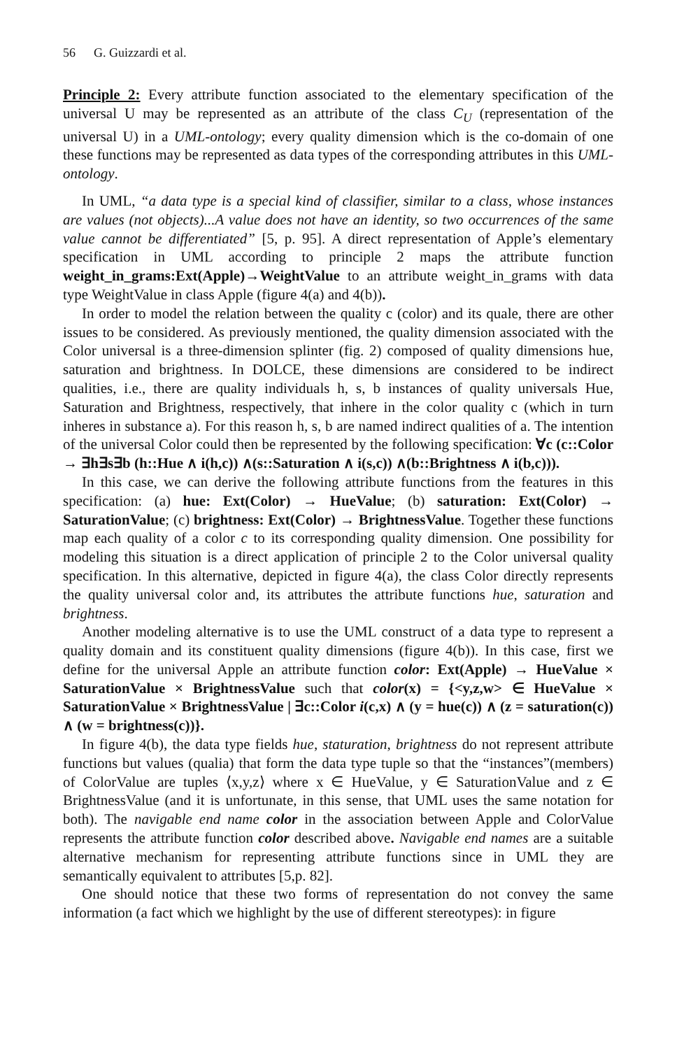56 G. Guizzardi et al.
Principle 2: Every attribute function associated to the elementary specification of the universal U may be represented as an attribute of the class C<sub>U</sub> (representation of the universal U) in a UML-ontology; every quality dimension which is the co-domain of one these functions may be represented as data types of the corresponding attributes in this UML-ontology.
In UML, “a data type is a special kind of classifier, similar to a class, whose instances are values (not objects)...A value does not have an identity, so two occurrences of the same value cannot be differentiated” [5, p. 95]. A direct representation of Apple’s elementary specification in UML according to principle 2 maps the attribute function weight_in_grams:Ext(Apple)→WeightValue to an attribute weight_in_grams with data type WeightValue in class Apple (figure 4(a) and 4(b)).
In order to model the relation between the quality c (color) and its quale, there are other issues to be considered. As previously mentioned, the quality dimension associated with the Color universal is a three-dimension splinter (fig. 2) composed of quality dimensions hue, saturation and brightness. In DOLCE, these dimensions are considered to be indirect qualities, i.e., there are quality individuals h, s, b instances of quality universals Hue, Saturation and Brightness, respectively, that inhere in the color quality c (which in turn inheres in substance a). For this reason h, s, b are named indirect qualities of a. The intention of the universal Color could then be represented by the following specification: ∀c (c::Color → ∃h∃s∃b (h::Hue ∧ i(h,c)) ∧(s::Saturation ∧ i(s,c)) ∧(b::Brightness ∧ i(b,c))).
In this case, we can derive the following attribute functions from the features in this specification: (a) hue: Ext(Color) → HueValue; (b) saturation: Ext(Color) → SaturationValue; (c) brightness: Ext(Color) → BrightnessValue. Together these functions map each quality of a color c to its corresponding quality dimension. One possibility for modeling this situation is a direct application of principle 2 to the Color universal quality specification. In this alternative, depicted in figure 4(a), the class Color directly represents the quality universal color and, its attributes the attribute functions hue, saturation and brightness.
Another modeling alternative is to use the UML construct of a data type to represent a quality domain and its constituent quality dimensions (figure 4(b)). In this case, first we define for the universal Apple an attribute function color: Ext(Apple) → HueValue × SaturationValue × BrightnessValue such that color(x) = {<y,z,w> ∈ HueValue × SaturationValue × BrightnessValue | ∃c::Color i(c,x) ∧ (y = hue(c)) ∧ (z = saturation(c)) ∧ (w = brightness(c))}.
In figure 4(b), the data type fields hue, staturation, brightness do not represent attribute functions but values (qualia) that form the data type tuple so that the “instances”(members) of ColorValue are tuples ⟨x,y,z⟩ where x ∈ HueValue, y ∈ SaturationValue and z ∈ BrightnessValue (and it is unfortunate, in this sense, that UML uses the same notation for both). The navigable end name color in the association between Apple and ColorValue represents the attribute function color described above. Navigable end names are a suitable alternative mechanism for representing attribute functions since in UML they are semantically equivalent to attributes [5,p. 82].
One should notice that these two forms of representation do not convey the same information (a fact which we highlight by the use of different stereotypes): in figure